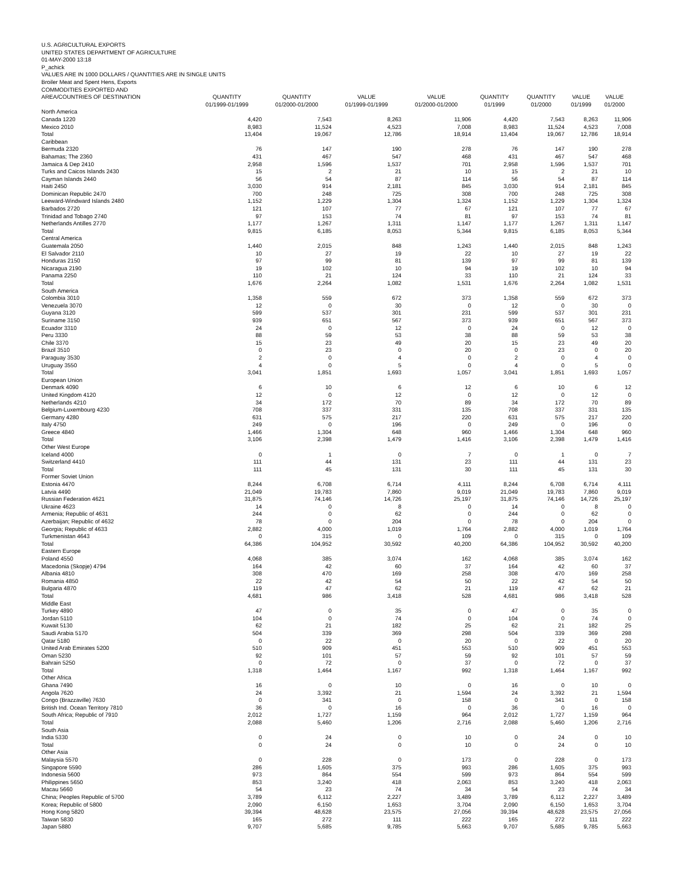U.S. AGRICULTURAL EXPORTS
UNITED STATES DEPARTMENT OF AGRICULTURE
01-MAY-2000 13:18
P_achick
VALUES ARE IN 1000 DOLLARS / QUANTITIES ARE IN SINGLE UNITS
Broiler Meat and Spent Hens, Exports
COMMODITIES EXPORTED AND
| AREA/COUNTRIES OF DESTINATION | QUANTITY 01/1999-01/1999 | QUANTITY 01/2000-01/2000 | VALUE 01/1999-01/1999 | VALUE 01/2000-01/2000 | QUANTITY 01/1999 | QUANTITY 01/2000 | VALUE 01/1999 | VALUE 01/2000 |
| --- | --- | --- | --- | --- | --- | --- | --- | --- |
| North America | | | | | | | | |
| Canada 1220 | 4,420 | 7,543 | 8,263 | 11,906 | 4,420 | 7,543 | 8,263 | 11,906 |
| Mexico 2010 | 8,983 | 11,524 | 4,523 | 7,008 | 8,983 | 11,524 | 4,523 | 7,008 |
| Total | 13,404 | 19,067 | 12,786 | 18,914 | 13,404 | 19,067 | 12,786 | 18,914 |
| Caribbean | | | | | | | | |
| Bermuda 2320 | 76 | 147 | 190 | 278 | 76 | 147 | 190 | 278 |
| Bahamas; The 2360 | 431 | 467 | 547 | 468 | 431 | 467 | 547 | 468 |
| Jamaica & Dep 2410 | 2,958 | 1,596 | 1,537 | 701 | 2,958 | 1,596 | 1,537 | 701 |
| Turks and Caicos Islands 2430 | 15 | 2 | 21 | 10 | 15 | 2 | 21 | 10 |
| Cayman Islands 2440 | 56 | 54 | 87 | 114 | 56 | 54 | 87 | 114 |
| Haiti 2450 | 3,030 | 914 | 2,181 | 845 | 3,030 | 914 | 2,181 | 845 |
| Dominican Republic 2470 | 700 | 248 | 725 | 308 | 700 | 248 | 725 | 308 |
| Leeward-Windward Islands 2480 | 1,152 | 1,229 | 1,304 | 1,324 | 1,152 | 1,229 | 1,304 | 1,324 |
| Barbados 2720 | 121 | 107 | 77 | 67 | 121 | 107 | 77 | 67 |
| Trinidad and Tobago 2740 | 97 | 153 | 74 | 81 | 97 | 153 | 74 | 81 |
| Netherlands Antilles 2770 | 1,177 | 1,267 | 1,311 | 1,147 | 1,177 | 1,267 | 1,311 | 1,147 |
| Total | 9,815 | 6,185 | 8,053 | 5,344 | 9,815 | 6,185 | 8,053 | 5,344 |
| Central America | | | | | | | | |
| Guatemala 2050 | 1,440 | 2,015 | 848 | 1,243 | 1,440 | 2,015 | 848 | 1,243 |
| El Salvador 2110 | 10 | 27 | 19 | 22 | 10 | 27 | 19 | 22 |
| Honduras 2150 | 97 | 99 | 81 | 139 | 97 | 99 | 81 | 139 |
| Nicaragua 2190 | 19 | 102 | 10 | 94 | 19 | 102 | 10 | 94 |
| Panama 2250 | 110 | 21 | 124 | 33 | 110 | 21 | 124 | 33 |
| Total | 1,676 | 2,264 | 1,082 | 1,531 | 1,676 | 2,264 | 1,082 | 1,531 |
| South America | | | | | | | | |
| Colombia 3010 | 1,358 | 559 | 672 | 373 | 1,358 | 559 | 672 | 373 |
| Venezuela 3070 | 12 | 0 | 30 | 0 | 12 | 0 | 30 | 0 |
| Guyana 3120 | 599 | 537 | 301 | 231 | 599 | 537 | 301 | 231 |
| Suriname 3150 | 939 | 651 | 567 | 373 | 939 | 651 | 567 | 373 |
| Ecuador 3310 | 24 | 0 | 12 | 0 | 24 | 0 | 12 | 0 |
| Peru 3330 | 88 | 59 | 53 | 38 | 88 | 59 | 53 | 38 |
| Chile 3370 | 15 | 23 | 49 | 20 | 15 | 23 | 49 | 20 |
| Brazil 3510 | 0 | 23 | 0 | 20 | 0 | 23 | 0 | 20 |
| Paraguay 3530 | 2 | 0 | 4 | 0 | 2 | 0 | 4 | 0 |
| Uruguay 3550 | 4 | 0 | 5 | 0 | 4 | 0 | 5 | 0 |
| Total | 3,041 | 1,851 | 1,693 | 1,057 | 3,041 | 1,851 | 1,693 | 1,057 |
| European Union | | | | | | | | |
| Denmark 4090 | 6 | 10 | 6 | 12 | 6 | 10 | 6 | 12 |
| United Kingdom 4120 | 12 | 0 | 12 | 0 | 12 | 0 | 12 | 0 |
| Netherlands 4210 | 34 | 172 | 70 | 89 | 34 | 172 | 70 | 89 |
| Belgium-Luxembourg 4230 | 708 | 337 | 331 | 135 | 708 | 337 | 331 | 135 |
| Germany 4280 | 631 | 575 | 217 | 220 | 631 | 575 | 217 | 220 |
| Italy 4750 | 249 | 0 | 196 | 0 | 249 | 0 | 196 | 0 |
| Greece 4840 | 1,466 | 1,304 | 648 | 960 | 1,466 | 1,304 | 648 | 960 |
| Total | 3,106 | 2,398 | 1,479 | 1,416 | 3,106 | 2,398 | 1,479 | 1,416 |
| Other West Europe | | | | | | | | |
| Iceland 4000 | 0 | 1 | 0 | 7 | 0 | 1 | 0 | 7 |
| Switzerland 4410 | 111 | 44 | 131 | 23 | 111 | 44 | 131 | 23 |
| Total | 111 | 45 | 131 | 30 | 111 | 45 | 131 | 30 |
| Former Soviet Union | | | | | | | | |
| Estonia 4470 | 8,244 | 6,708 | 6,714 | 4,111 | 8,244 | 6,708 | 6,714 | 4,111 |
| Latvia 4490 | 21,049 | 19,783 | 7,860 | 9,019 | 21,049 | 19,783 | 7,860 | 9,019 |
| Russian Federation 4621 | 31,875 | 74,146 | 14,726 | 25,197 | 31,875 | 74,146 | 14,726 | 25,197 |
| Ukraine 4623 | 14 | 0 | 8 | 0 | 14 | 0 | 8 | 0 |
| Armenia; Republic of 4631 | 244 | 0 | 62 | 0 | 244 | 0 | 62 | 0 |
| Azerbaijan; Republic of 4632 | 78 | 0 | 204 | 0 | 78 | 0 | 204 | 0 |
| Georgia; Republic of 4633 | 2,882 | 4,000 | 1,019 | 1,764 | 2,882 | 4,000 | 1,019 | 1,764 |
| Turkmenistan 4643 | 0 | 315 | 0 | 109 | 0 | 315 | 0 | 109 |
| Total | 64,386 | 104,952 | 30,592 | 40,200 | 64,386 | 104,952 | 30,592 | 40,200 |
| Eastern Europe | | | | | | | | |
| Poland 4550 | 4,068 | 385 | 3,074 | 162 | 4,068 | 385 | 3,074 | 162 |
| Macedonia (Skopje) 4794 | 164 | 42 | 60 | 37 | 164 | 42 | 60 | 37 |
| Albania 4810 | 308 | 470 | 169 | 258 | 308 | 470 | 169 | 258 |
| Romania 4850 | 22 | 42 | 54 | 50 | 22 | 42 | 54 | 50 |
| Bulgaria 4870 | 119 | 47 | 62 | 21 | 119 | 47 | 62 | 21 |
| Total | 4,681 | 986 | 3,418 | 528 | 4,681 | 986 | 3,418 | 528 |
| Middle East | | | | | | | | |
| Turkey 4890 | 47 | 0 | 35 | 0 | 47 | 0 | 35 | 0 |
| Jordan 5110 | 104 | 0 | 74 | 0 | 104 | 0 | 74 | 0 |
| Kuwait 5130 | 62 | 21 | 182 | 25 | 62 | 21 | 182 | 25 |
| Saudi Arabia 5170 | 504 | 339 | 369 | 298 | 504 | 339 | 369 | 298 |
| Qatar 5180 | 0 | 22 | 0 | 20 | 0 | 22 | 0 | 20 |
| United Arab Emirates 5200 | 510 | 909 | 451 | 553 | 510 | 909 | 451 | 553 |
| Oman 5230 | 92 | 101 | 57 | 59 | 92 | 101 | 57 | 59 |
| Bahrain 5250 | 0 | 72 | 0 | 37 | 0 | 72 | 0 | 37 |
| Total | 1,318 | 1,464 | 1,167 | 992 | 1,318 | 1,464 | 1,167 | 992 |
| Other Africa | | | | | | | | |
| Ghana 7490 | 16 | 0 | 10 | 0 | 16 | 0 | 10 | 0 |
| Angola 7620 | 24 | 3,392 | 21 | 1,594 | 24 | 3,392 | 21 | 1,594 |
| Congo (Brazzaville) 7630 | 0 | 341 | 0 | 158 | 0 | 341 | 0 | 158 |
| British Ind. Ocean Territory 7810 | 36 | 0 | 16 | 0 | 36 | 0 | 16 | 0 |
| South Africa; Republic of 7910 | 2,012 | 1,727 | 1,159 | 964 | 2,012 | 1,727 | 1,159 | 964 |
| Total | 2,088 | 5,460 | 1,206 | 2,716 | 2,088 | 5,460 | 1,206 | 2,716 |
| South Asia | | | | | | | | |
| India 5330 | 0 | 24 | 0 | 10 | 0 | 24 | 0 | 10 |
| Total | 0 | 24 | 0 | 10 | 0 | 24 | 0 | 10 |
| Other Asia | | | | | | | | |
| Malaysia 5570 | 0 | 228 | 0 | 173 | 0 | 228 | 0 | 173 |
| Singapore 5590 | 286 | 1,605 | 375 | 993 | 286 | 1,605 | 375 | 993 |
| Indonesia 5600 | 973 | 864 | 554 | 599 | 973 | 864 | 554 | 599 |
| Philippines 5650 | 853 | 3,240 | 418 | 2,063 | 853 | 3,240 | 418 | 2,063 |
| Macau 5660 | 54 | 23 | 74 | 34 | 54 | 23 | 74 | 34 |
| China; Peoples Republic of 5700 | 3,789 | 6,112 | 2,227 | 3,489 | 3,789 | 6,112 | 2,227 | 3,489 |
| Korea; Republic of 5800 | 2,090 | 6,150 | 1,653 | 3,704 | 2,090 | 6,150 | 1,653 | 3,704 |
| Hong Kong 5820 | 39,394 | 48,628 | 23,575 | 27,056 | 39,394 | 48,628 | 23,575 | 27,056 |
| Taiwan 5830 | 165 | 272 | 111 | 222 | 165 | 272 | 111 | 222 |
| Japan 5880 | 9,707 | 5,685 | 9,785 | 5,663 | 9,707 | 5,685 | 9,785 | 5,663 |